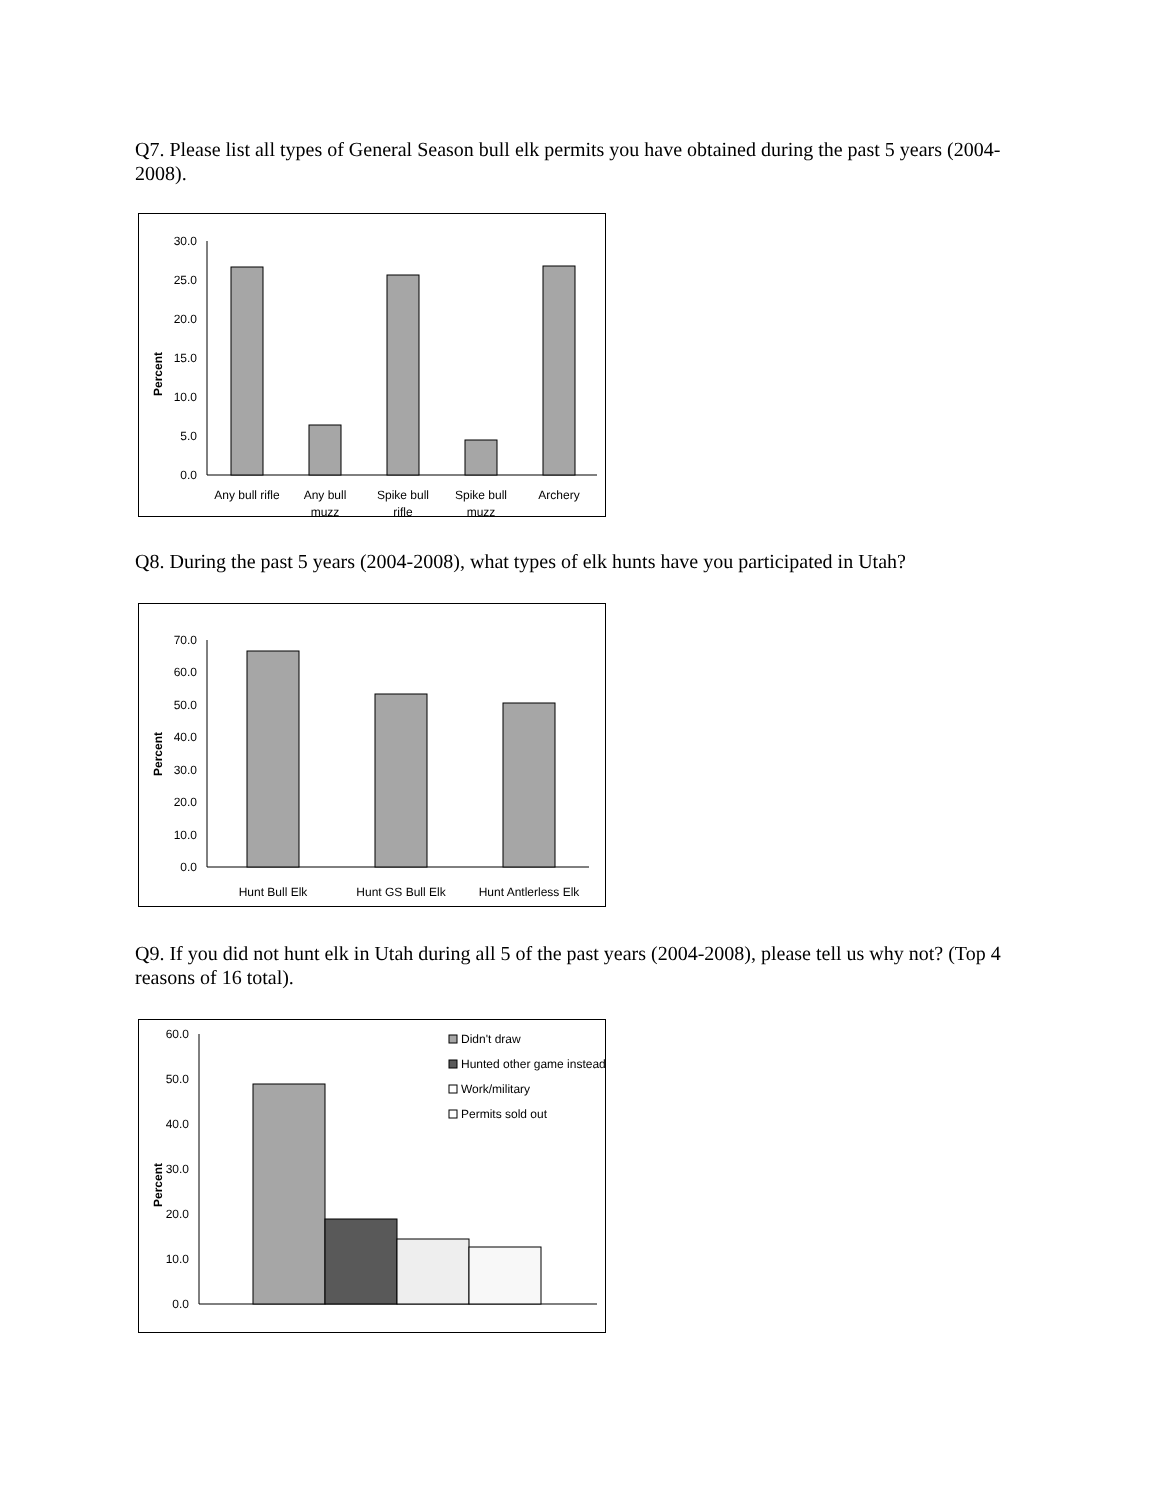Q7. Please list all types of General Season bull elk permits you have obtained during the past 5 years (2004-2008).
Percent
30.0
25.0
20.0
15.0
10.0
5.0
0.0
Any bull rifle
Any bull
muzz
Spike bull
rifle
Spike bull
muzz
Archery
Q8. During the past 5 years (2004-2008), what types of elk hunts have you participated in Utah?
Percent
70.0
60.0
50.0
40.0
30.0
20.0
10.0
0.0
Hunt Bull Elk
Hunt GS Bull Elk
Hunt Antlerless Elk
Q9. If you did not hunt elk in Utah during all 5 of the past years (2004-2008), please tell us why not? (Top 4 reasons of 16 total).
Percent
60.0
50.0
40.0
30.0
20.0
10.0
0.0
Didn't draw
Hunted other game instead
Work/military
Permits sold out